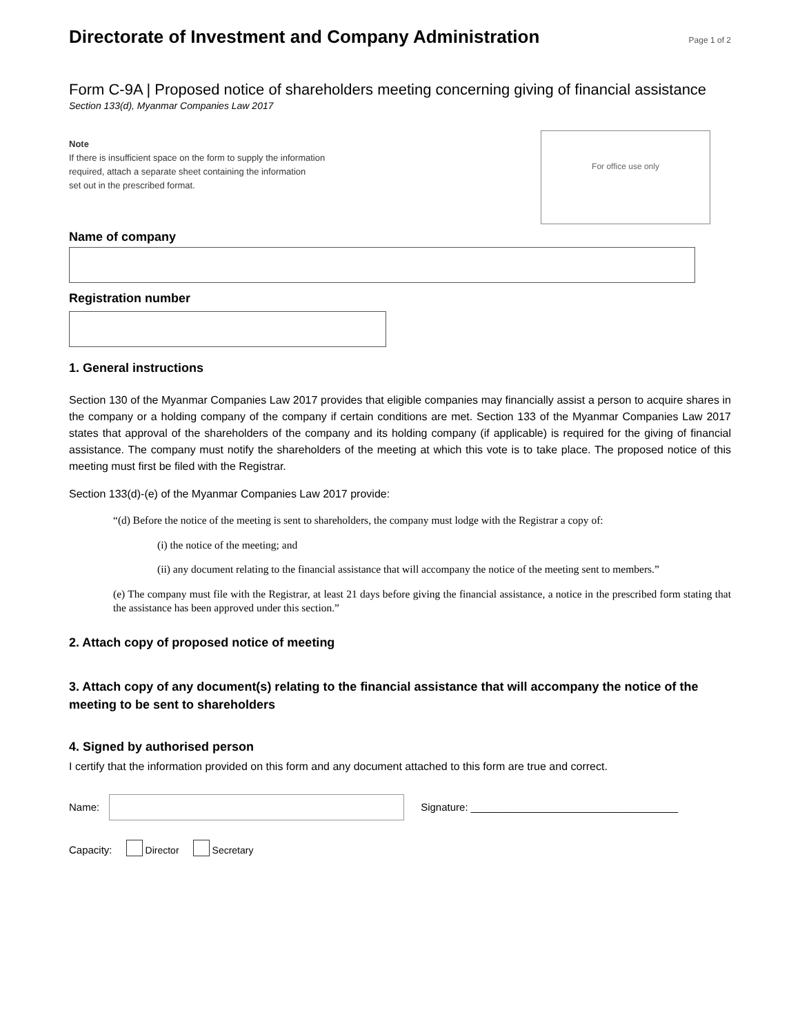Directorate of Investment and Company Administration
Page 1 of 2
Form C-9A | Proposed notice of shareholders meeting concerning giving of financial assistance
Section 133(d), Myanmar Companies Law 2017
Note
If there is insufficient space on the form to supply the information
required, attach a separate sheet containing the information
set out in the prescribed format.
For office use only
Name of company
Registration number
1. General instructions
Section 130 of the Myanmar Companies Law 2017 provides that eligible companies may financially assist a person to acquire shares in the company or a holding company of the company if certain conditions are met. Section 133 of the Myanmar Companies Law 2017 states that approval of the shareholders of the company and its holding company (if applicable) is required for the giving of financial assistance. The company must notify the shareholders of the meeting at which this vote is to take place. The proposed notice of this meeting must first be filed with the Registrar.
Section 133(d)-(e) of the Myanmar Companies Law 2017 provide:
“(d) Before the notice of the meeting is sent to shareholders, the company must lodge with the Registrar a copy of:
(i) the notice of the meeting; and
(ii) any document relating to the financial assistance that will accompany the notice of the meeting sent to members.”
(e) The company must file with the Registrar, at least 21 days before giving the financial assistance, a notice in the prescribed form stating that the assistance has been approved under this section.”
2. Attach copy of proposed notice of meeting
3. Attach copy of any document(s) relating to the financial assistance that will accompany the notice of the meeting to be sent to shareholders
4. Signed by authorised person
I certify that the information provided on this form and any document attached to this form are true and correct.
Name: Signature: ____________________________________
Capacity: Director Secretary